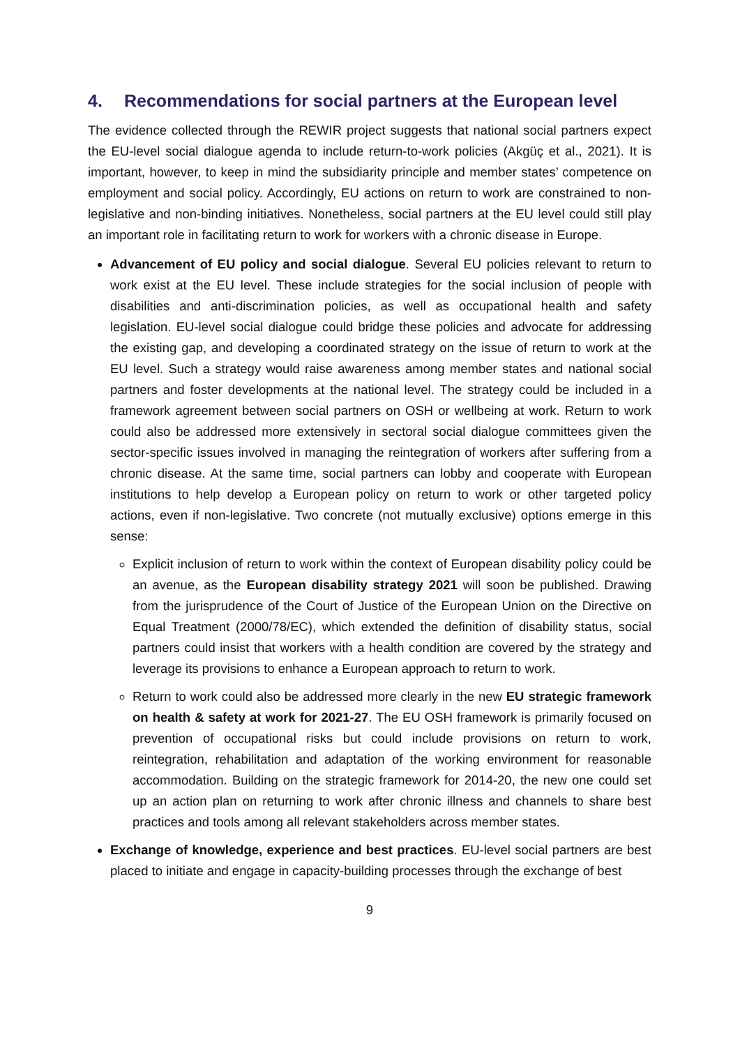4. Recommendations for social partners at the European level
The evidence collected through the REWIR project suggests that national social partners expect the EU-level social dialogue agenda to include return-to-work policies (Akgüç et al., 2021). It is important, however, to keep in mind the subsidiarity principle and member states’ competence on employment and social policy. Accordingly, EU actions on return to work are constrained to non-legislative and non-binding initiatives. Nonetheless, social partners at the EU level could still play an important role in facilitating return to work for workers with a chronic disease in Europe.
Advancement of EU policy and social dialogue. Several EU policies relevant to return to work exist at the EU level. These include strategies for the social inclusion of people with disabilities and anti-discrimination policies, as well as occupational health and safety legislation. EU-level social dialogue could bridge these policies and advocate for addressing the existing gap, and developing a coordinated strategy on the issue of return to work at the EU level. Such a strategy would raise awareness among member states and national social partners and foster developments at the national level. The strategy could be included in a framework agreement between social partners on OSH or wellbeing at work. Return to work could also be addressed more extensively in sectoral social dialogue committees given the sector-specific issues involved in managing the reintegration of workers after suffering from a chronic disease. At the same time, social partners can lobby and cooperate with European institutions to help develop a European policy on return to work or other targeted policy actions, even if non-legislative. Two concrete (not mutually exclusive) options emerge in this sense:
Explicit inclusion of return to work within the context of European disability policy could be an avenue, as the European disability strategy 2021 will soon be published. Drawing from the jurisprudence of the Court of Justice of the European Union on the Directive on Equal Treatment (2000/78/EC), which extended the definition of disability status, social partners could insist that workers with a health condition are covered by the strategy and leverage its provisions to enhance a European approach to return to work.
Return to work could also be addressed more clearly in the new EU strategic framework on health & safety at work for 2021-27. The EU OSH framework is primarily focused on prevention of occupational risks but could include provisions on return to work, reintegration, rehabilitation and adaptation of the working environment for reasonable accommodation. Building on the strategic framework for 2014-20, the new one could set up an action plan on returning to work after chronic illness and channels to share best practices and tools among all relevant stakeholders across member states.
Exchange of knowledge, experience and best practices. EU-level social partners are best placed to initiate and engage in capacity-building processes through the exchange of best
9